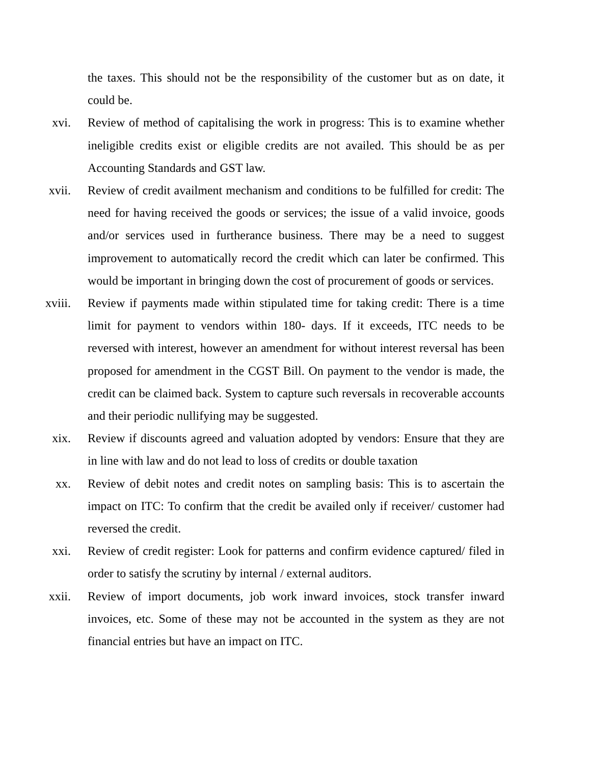the taxes. This should not be the responsibility of the customer but as on date, it could be.
xvi. Review of method of capitalising the work in progress: This is to examine whether ineligible credits exist or eligible credits are not availed. This should be as per Accounting Standards and GST law.
xvii. Review of credit availment mechanism and conditions to be fulfilled for credit: The need for having received the goods or services; the issue of a valid invoice, goods and/or services used in furtherance business. There may be a need to suggest improvement to automatically record the credit which can later be confirmed. This would be important in bringing down the cost of procurement of goods or services.
xviii. Review if payments made within stipulated time for taking credit: There is a time limit for payment to vendors within 180- days. If it exceeds, ITC needs to be reversed with interest, however an amendment for without interest reversal has been proposed for amendment in the CGST Bill. On payment to the vendor is made, the credit can be claimed back. System to capture such reversals in recoverable accounts and their periodic nullifying may be suggested.
xix. Review if discounts agreed and valuation adopted by vendors: Ensure that they are in line with law and do not lead to loss of credits or double taxation
xx. Review of debit notes and credit notes on sampling basis: This is to ascertain the impact on ITC: To confirm that the credit be availed only if receiver/ customer had reversed the credit.
xxi. Review of credit register: Look for patterns and confirm evidence captured/ filed in order to satisfy the scrutiny by internal / external auditors.
xxii. Review of import documents, job work inward invoices, stock transfer inward invoices, etc. Some of these may not be accounted in the system as they are not financial entries but have an impact on ITC.